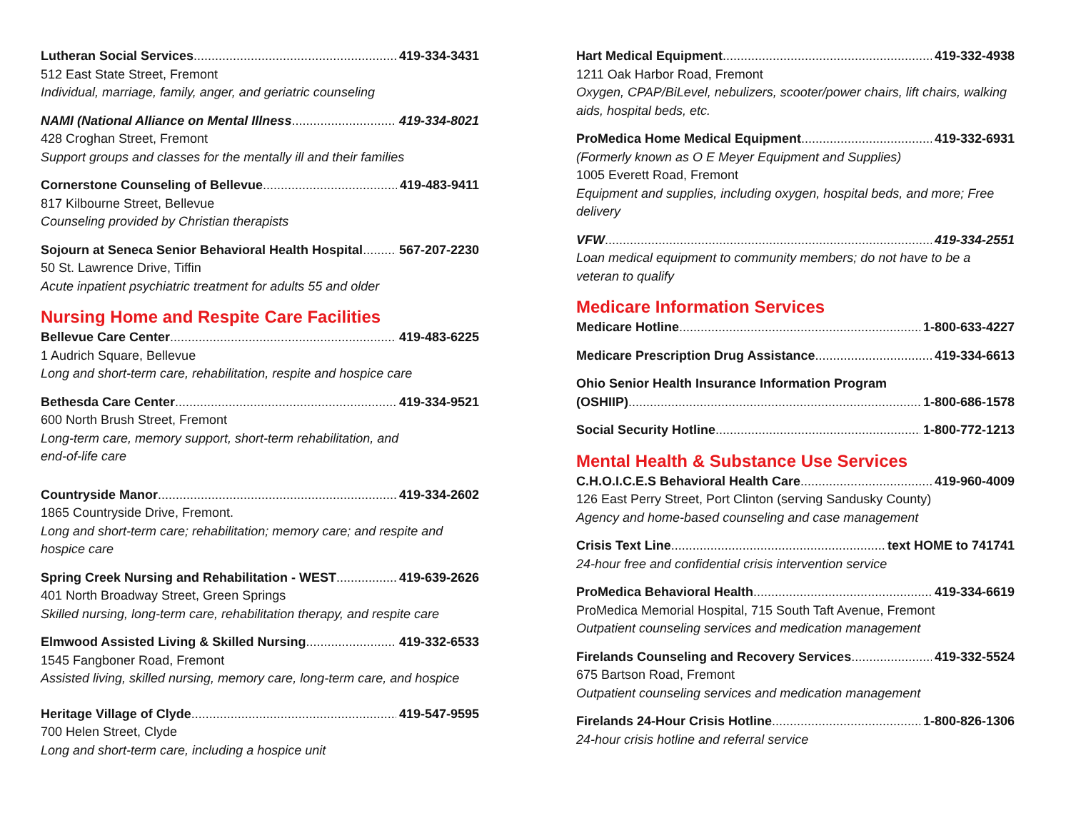Lutheran Social Services 419-334-3431
512 East State Street, Fremont
Individual, marriage, family, anger, and geriatric counseling
NAMI (National Alliance on Mental Illness 419-334-8021
428 Croghan Street, Fremont
Support groups and classes for the mentally ill and their families
Cornerstone Counseling of Bellevue 419-483-9411
817 Kilbourne Street, Bellevue
Counseling provided by Christian therapists
Sojourn at Seneca Senior Behavioral Health Hospital 567-207-2230
50 St. Lawrence Drive, Tiffin
Acute inpatient psychiatric treatment for adults 55 and older
Nursing Home and Respite Care Facilities
Bellevue Care Center 419-483-6225
1 Audrich Square, Bellevue
Long and short-term care, rehabilitation, respite and hospice care
Bethesda Care Center 419-334-9521
600 North Brush Street, Fremont
Long-term care, memory support, short-term rehabilitation, and
end-of-life care
Countryside Manor 419-334-2602
1865 Countryside Drive, Fremont.
Long and short-term care; rehabilitation; memory care; and respite and hospice care
Spring Creek Nursing and Rehabilitation - WEST 419-639-2626
401 North Broadway Street, Green Springs
Skilled nursing, long-term care, rehabilitation therapy, and respite care
Elmwood Assisted Living & Skilled Nursing 419-332-6533
1545 Fangboner Road, Fremont
Assisted living, skilled nursing, memory care, long-term care, and hospice
Heritage Village of Clyde 419-547-9595
700 Helen Street, Clyde
Long and short-term care, including a hospice unit
Hart Medical Equipment 419-332-4938
1211 Oak Harbor Road, Fremont
Oxygen, CPAP/BiLevel, nebulizers, scooter/power chairs, lift chairs, walking aids, hospital beds, etc.
ProMedica Home Medical Equipment 419-332-6931
(Formerly known as O E Meyer Equipment and Supplies)
1005 Everett Road, Fremont
Equipment and supplies, including oxygen, hospital beds, and more; Free delivery
VFW 419-334-2551
Loan medical equipment to community members; do not have to be a veteran to qualify
Medicare Information Services
Medicare Hotline 1-800-633-4227
Medicare Prescription Drug Assistance 419-334-6613
Ohio Senior Health Insurance Information Program
(OSHIIP) 1-800-686-1578
Social Security Hotline 1-800-772-1213
Mental Health & Substance Use Services
C.H.O.I.C.E.S Behavioral Health Care 419-960-4009
126 East Perry Street, Port Clinton (serving Sandusky County)
Agency and home-based counseling and case management
Crisis Text Line text HOME to 741741
24-hour free and confidential crisis intervention service
ProMedica Behavioral Health 419-334-6619
ProMedica Memorial Hospital, 715 South Taft Avenue, Fremont
Outpatient counseling services and medication management
Firelands Counseling and Recovery Services 419-332-5524
675 Bartson Road, Fremont
Outpatient counseling services and medication management
Firelands 24-Hour Crisis Hotline 1-800-826-1306
24-hour crisis hotline and referral service